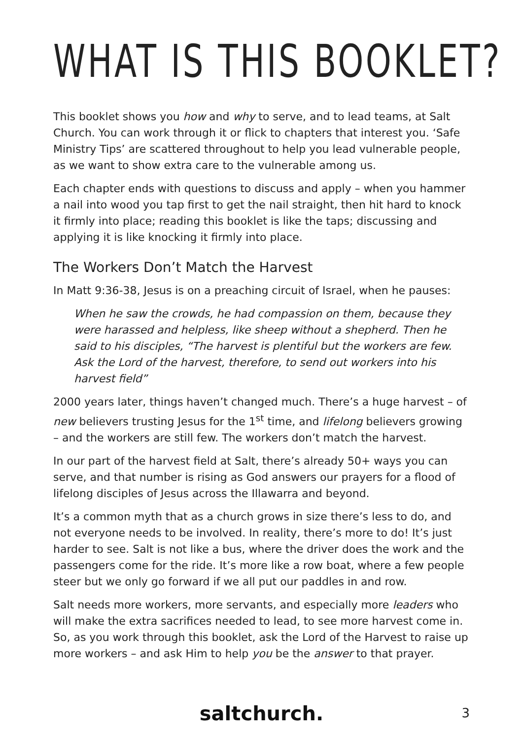WHAT IS THIS BOOKLET?
This booklet shows you how and why to serve, and to lead teams, at Salt Church. You can work through it or flick to chapters that interest you. ‘Safe Ministry Tips’ are scattered throughout to help you lead vulnerable people, as we want to show extra care to the vulnerable among us.
Each chapter ends with questions to discuss and apply – when you hammer a nail into wood you tap first to get the nail straight, then hit hard to knock it firmly into place; reading this booklet is like the taps; discussing and applying it is like knocking it firmly into place.
The Workers Don’t Match the Harvest
In Matt 9:36-38, Jesus is on a preaching circuit of Israel, when he pauses:
When he saw the crowds, he had compassion on them, because they were harassed and helpless, like sheep without a shepherd. Then he said to his disciples, “The harvest is plentiful but the workers are few. Ask the Lord of the harvest, therefore, to send out workers into his harvest field”
2000 years later, things haven’t changed much. There’s a huge harvest – of new believers trusting Jesus for the 1<sup>st</sup> time, and lifelong believers growing – and the workers are still few. The workers don’t match the harvest.
In our part of the harvest field at Salt, there’s already 50+ ways you can serve, and that number is rising as God answers our prayers for a flood of lifelong disciples of Jesus across the Illawarra and beyond.
It’s a common myth that as a church grows in size there’s less to do, and not everyone needs to be involved. In reality, there’s more to do! It’s just harder to see. Salt is not like a bus, where the driver does the work and the passengers come for the ride. It’s more like a row boat, where a few people steer but we only go forward if we all put our paddles in and row.
Salt needs more workers, more servants, and especially more leaders who will make the extra sacrifices needed to lead, to see more harvest come in. So, as you work through this booklet, ask the Lord of the Harvest to raise up more workers – and ask Him to help you be the answer to that prayer.
saltchurch. 3